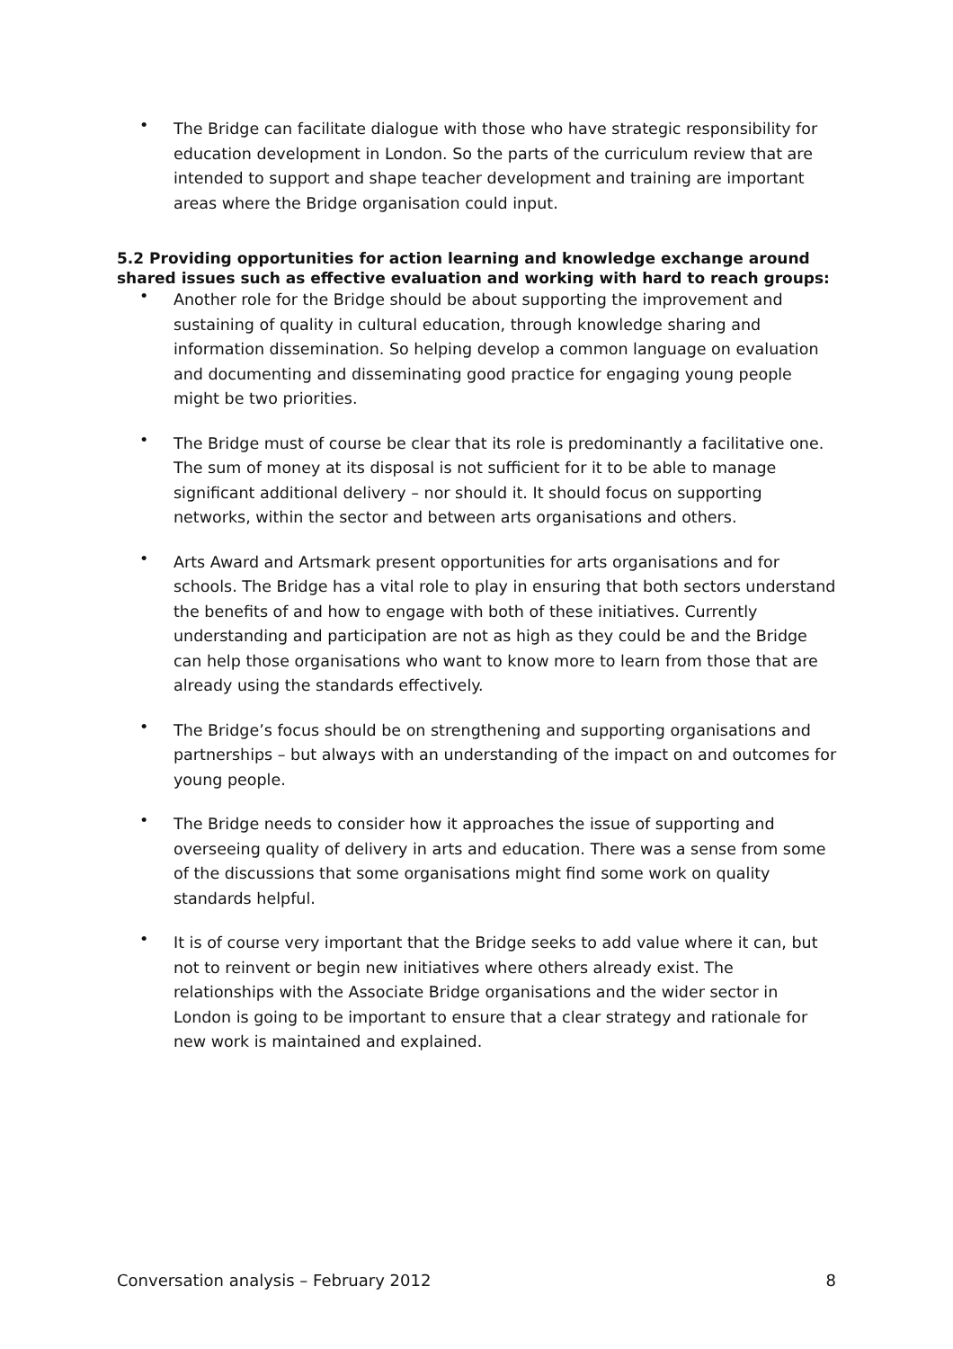• The Bridge can facilitate dialogue with those who have strategic responsibility for education development in London. So the parts of the curriculum review that are intended to support and shape teacher development and training are important areas where the Bridge organisation could input.
5.2 Providing opportunities for action learning and knowledge exchange around shared issues such as effective evaluation and working with hard to reach groups:
• Another role for the Bridge should be about supporting the improvement and sustaining of quality in cultural education, through knowledge sharing and information dissemination. So helping develop a common language on evaluation and documenting and disseminating good practice for engaging young people might be two priorities.
• The Bridge must of course be clear that its role is predominantly a facilitative one. The sum of money at its disposal is not sufficient for it to be able to manage significant additional delivery – nor should it. It should focus on supporting networks, within the sector and between arts organisations and others.
• Arts Award and Artsmark present opportunities for arts organisations and for schools. The Bridge has a vital role to play in ensuring that both sectors understand the benefits of and how to engage with both of these initiatives. Currently understanding and participation are not as high as they could be and the Bridge can help those organisations who want to know more to learn from those that are already using the standards effectively.
• The Bridge’s focus should be on strengthening and supporting organisations and partnerships – but always with an understanding of the impact on and outcomes for young people.
• The Bridge needs to consider how it approaches the issue of supporting and overseeing quality of delivery in arts and education. There was a sense from some of the discussions that some organisations might find some work on quality standards helpful.
• It is of course very important that the Bridge seeks to add value where it can, but not to reinvent or begin new initiatives where others already exist. The relationships with the Associate Bridge organisations and the wider sector in London is going to be important to ensure that a clear strategy and rationale for new work is maintained and explained.
Conversation analysis – February 2012 8